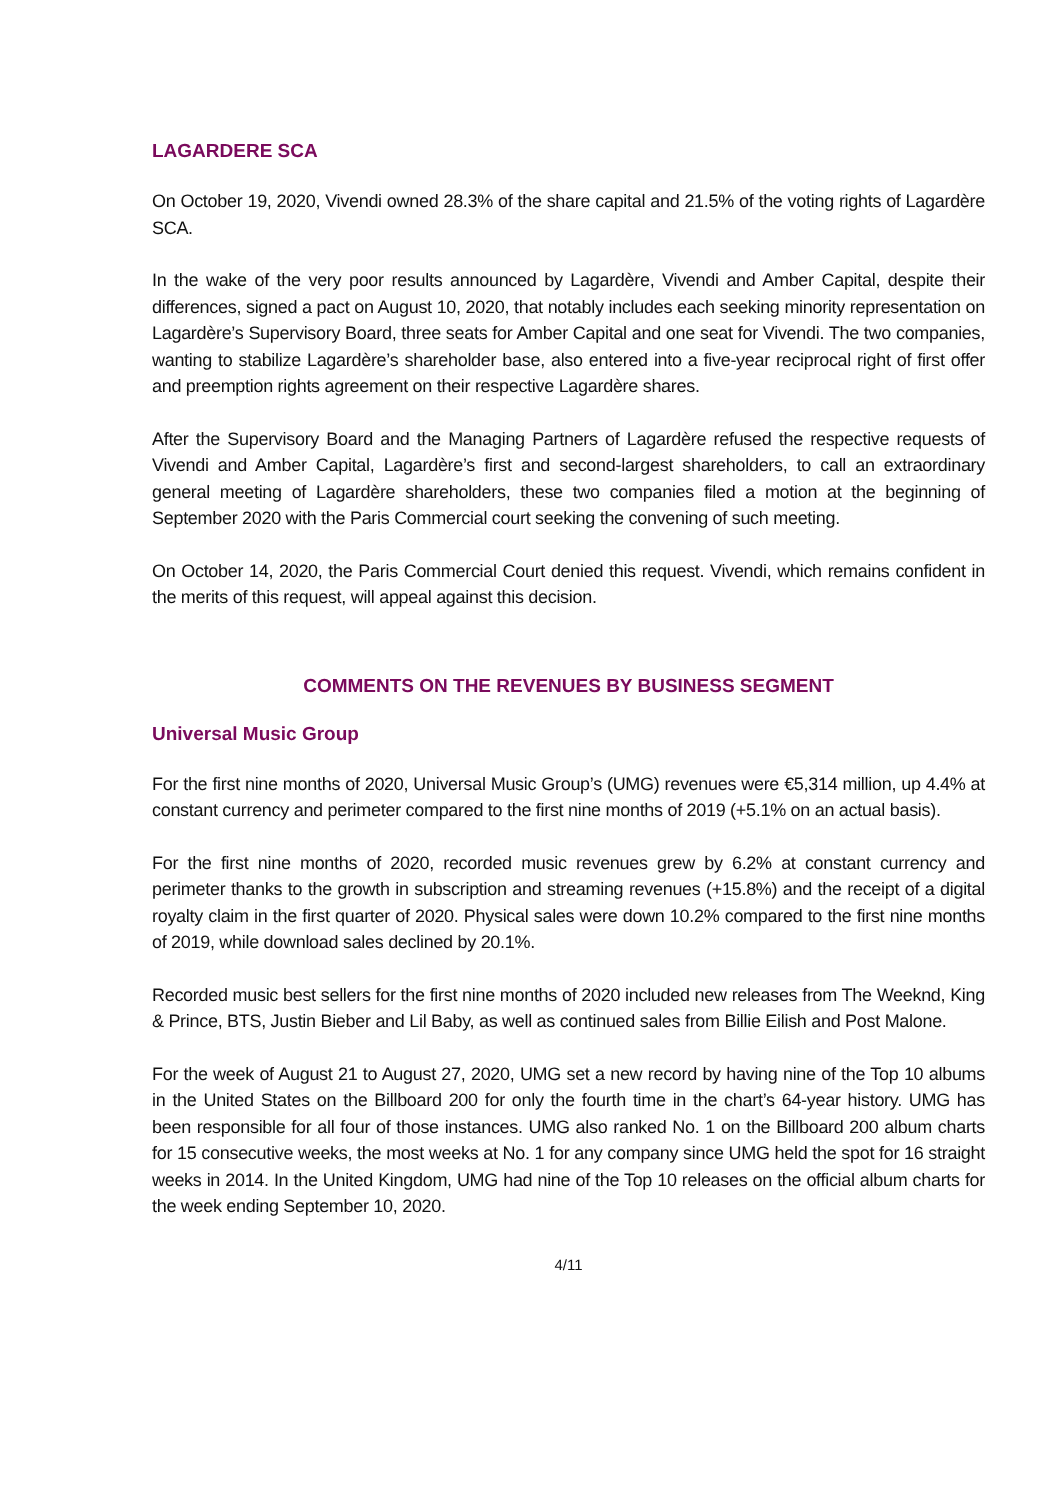LAGARDERE SCA
On October 19, 2020, Vivendi owned 28.3% of the share capital and 21.5% of the voting rights of Lagardère SCA.
In the wake of the very poor results announced by Lagardère, Vivendi and Amber Capital, despite their differences, signed a pact on August 10, 2020, that notably includes each seeking minority representation on Lagardère’s Supervisory Board, three seats for Amber Capital and one seat for Vivendi. The two companies, wanting to stabilize Lagardère’s shareholder base, also entered into a five-year reciprocal right of first offer and preemption rights agreement on their respective Lagardère shares.
After the Supervisory Board and the Managing Partners of Lagardère refused the respective requests of Vivendi and Amber Capital, Lagardère’s first and second-largest shareholders, to call an extraordinary general meeting of Lagardère shareholders, these two companies filed a motion at the beginning of September 2020 with the Paris Commercial court seeking the convening of such meeting.
On October 14, 2020, the Paris Commercial Court denied this request. Vivendi, which remains confident in the merits of this request, will appeal against this decision.
COMMENTS ON THE REVENUES BY BUSINESS SEGMENT
Universal Music Group
For the first nine months of 2020, Universal Music Group’s (UMG) revenues were €5,314 million, up 4.4% at constant currency and perimeter compared to the first nine months of 2019 (+5.1% on an actual basis).
For the first nine months of 2020, recorded music revenues grew by 6.2% at constant currency and perimeter thanks to the growth in subscription and streaming revenues (+15.8%) and the receipt of a digital royalty claim in the first quarter of 2020. Physical sales were down 10.2% compared to the first nine months of 2019, while download sales declined by 20.1%.
Recorded music best sellers for the first nine months of 2020 included new releases from The Weeknd, King & Prince, BTS, Justin Bieber and Lil Baby, as well as continued sales from Billie Eilish and Post Malone.
For the week of August 21 to August 27, 2020, UMG set a new record by having nine of the Top 10 albums in the United States on the Billboard 200 for only the fourth time in the chart’s 64-year history. UMG has been responsible for all four of those instances. UMG also ranked No. 1 on the Billboard 200 album charts for 15 consecutive weeks, the most weeks at No. 1 for any company since UMG held the spot for 16 straight weeks in 2014. In the United Kingdom, UMG had nine of the Top 10 releases on the official album charts for the week ending September 10, 2020.
4/11